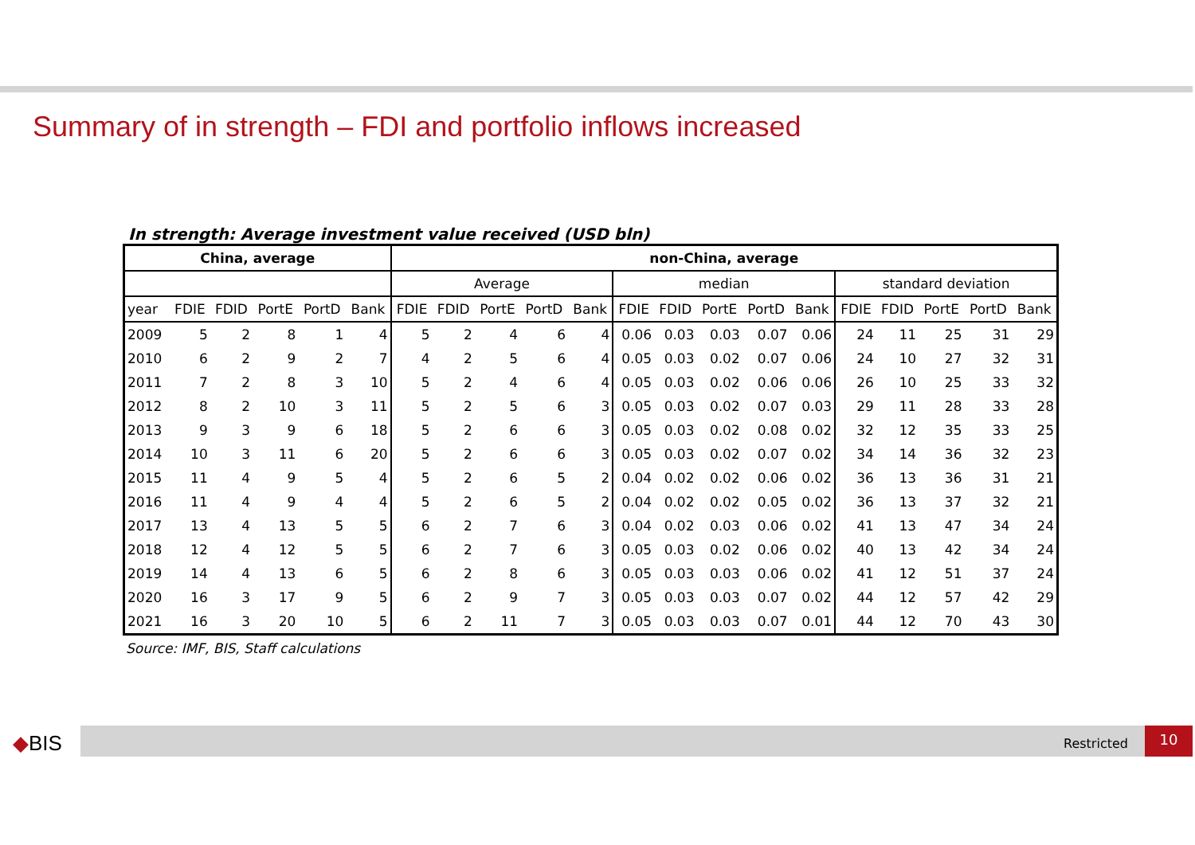Summary of in strength – FDI and portfolio inflows increased
In strength: Average investment value received (USD bln)
| China, average | | | | | | non-China, average | | | | | | | | | | | | | | |
| --- | --- | --- | --- | --- | --- | --- | --- | --- | --- | --- | --- | --- | --- | --- | --- | --- | --- | --- | --- | --- |
| | | | | | | Average | | | | | median | | | | | standard deviation | | | | |
| year | FDIE | FDID | PortE | PortD | Bank | FDIE | FDID | PortE | PortD | Bank | FDIE | FDID | PortE | PortD | Bank | FDIE | FDID | PortE | PortD | Bank |
| 2009 | 5 | 2 | 8 | 1 | 4 | 5 | 2 | 4 | 6 | 4 | 0.06 | 0.03 | 0.03 | 0.07 | 0.06 | 24 | 11 | 25 | 31 | 29 |
| 2010 | 6 | 2 | 9 | 2 | 7 | 4 | 2 | 5 | 6 | 4 | 0.05 | 0.03 | 0.02 | 0.07 | 0.06 | 24 | 10 | 27 | 32 | 31 |
| 2011 | 7 | 2 | 8 | 3 | 10 | 5 | 2 | 4 | 6 | 4 | 0.05 | 0.03 | 0.02 | 0.06 | 0.06 | 26 | 10 | 25 | 33 | 32 |
| 2012 | 8 | 2 | 10 | 3 | 11 | 5 | 2 | 5 | 6 | 3 | 0.05 | 0.03 | 0.02 | 0.07 | 0.03 | 29 | 11 | 28 | 33 | 28 |
| 2013 | 9 | 3 | 9 | 6 | 18 | 5 | 2 | 6 | 6 | 3 | 0.05 | 0.03 | 0.02 | 0.08 | 0.02 | 32 | 12 | 35 | 33 | 25 |
| 2014 | 10 | 3 | 11 | 6 | 20 | 5 | 2 | 6 | 6 | 3 | 0.05 | 0.03 | 0.02 | 0.07 | 0.02 | 34 | 14 | 36 | 32 | 23 |
| 2015 | 11 | 4 | 9 | 5 | 4 | 5 | 2 | 6 | 5 | 2 | 0.04 | 0.02 | 0.02 | 0.06 | 0.02 | 36 | 13 | 36 | 31 | 21 |
| 2016 | 11 | 4 | 9 | 4 | 4 | 5 | 2 | 6 | 5 | 2 | 0.04 | 0.02 | 0.02 | 0.05 | 0.02 | 36 | 13 | 37 | 32 | 21 |
| 2017 | 13 | 4 | 13 | 5 | 5 | 6 | 2 | 7 | 6 | 3 | 0.04 | 0.02 | 0.03 | 0.06 | 0.02 | 41 | 13 | 47 | 34 | 24 |
| 2018 | 12 | 4 | 12 | 5 | 5 | 6 | 2 | 7 | 6 | 3 | 0.05 | 0.03 | 0.02 | 0.06 | 0.02 | 40 | 13 | 42 | 34 | 24 |
| 2019 | 14 | 4 | 13 | 6 | 5 | 6 | 2 | 8 | 6 | 3 | 0.05 | 0.03 | 0.03 | 0.06 | 0.02 | 41 | 12 | 51 | 37 | 24 |
| 2020 | 16 | 3 | 17 | 9 | 5 | 6 | 2 | 9 | 7 | 3 | 0.05 | 0.03 | 0.03 | 0.07 | 0.02 | 44 | 12 | 57 | 42 | 29 |
| 2021 | 16 | 3 | 20 | 10 | 5 | 6 | 2 | 11 | 7 | 3 | 0.05 | 0.03 | 0.03 | 0.07 | 0.01 | 44 | 12 | 70 | 43 | 30 |
Source: IMF, BIS, Staff calculations
◆BIS Restricted
10